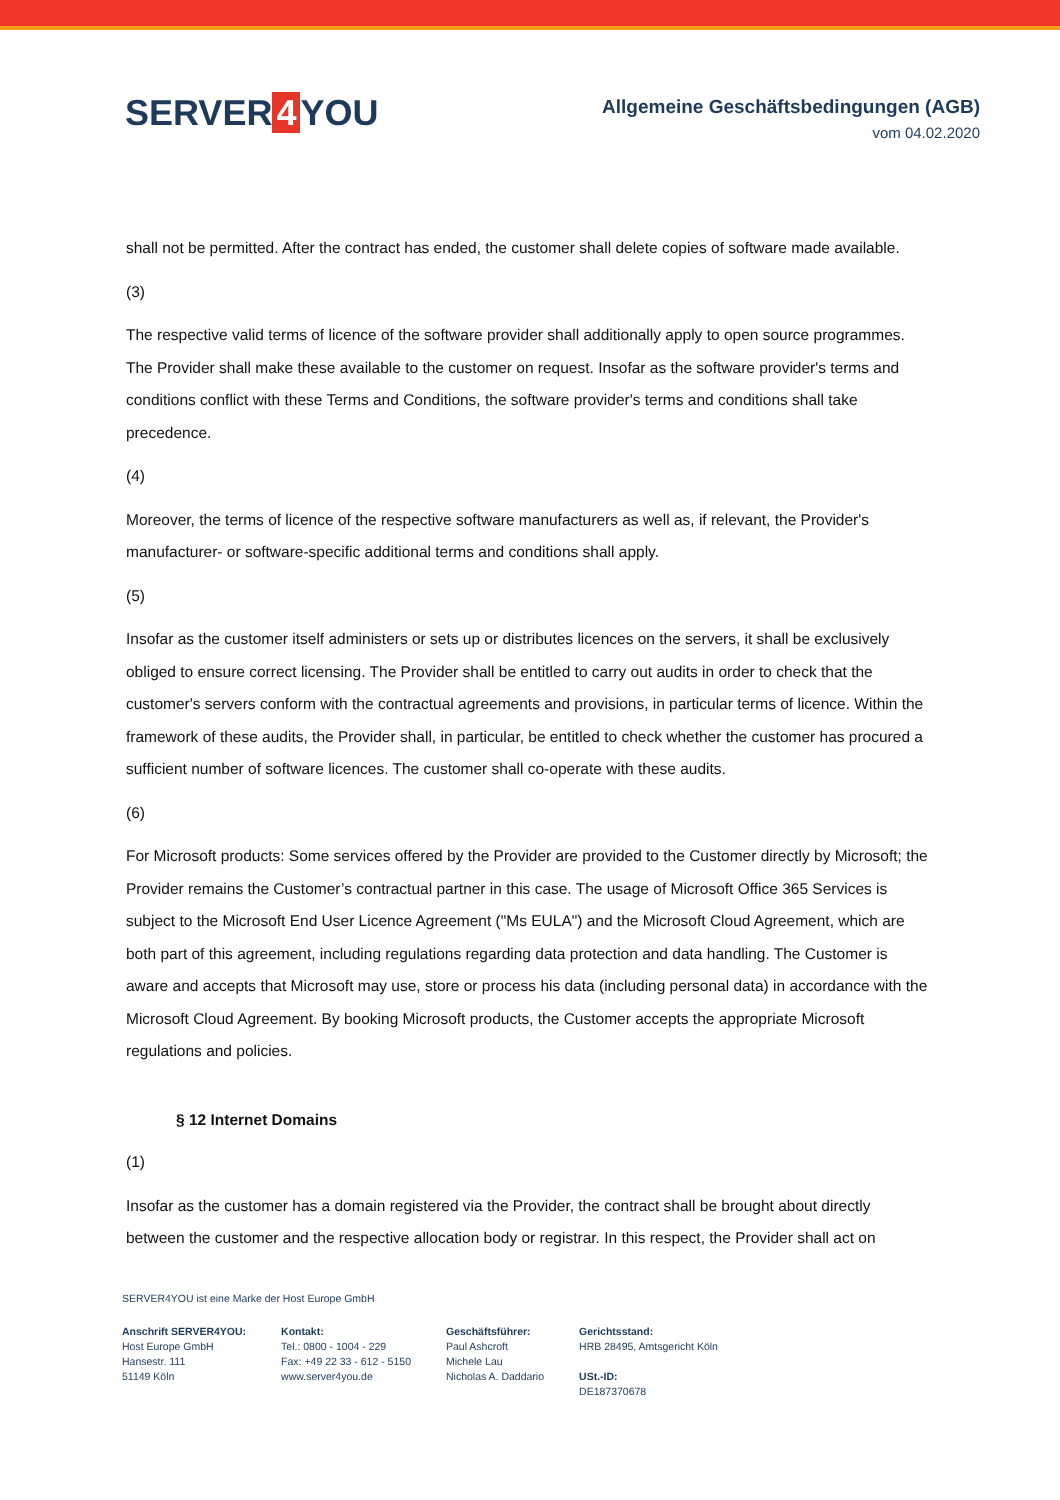SERVER 4 YOU
Allgemeine Geschäftsbedingungen (AGB)
vom 04.02.2020
shall not be permitted. After the contract has ended, the customer shall delete copies of software made available.
(3)
The respective valid terms of licence of the software provider shall additionally apply to open source programmes. The Provider shall make these available to the customer on request. Insofar as the software provider's terms and conditions conflict with these Terms and Conditions, the software provider's terms and conditions shall take precedence.
(4)
Moreover, the terms of licence of the respective software manufacturers as well as, if relevant, the Provider's manufacturer- or software-specific additional terms and conditions shall apply.
(5)
Insofar as the customer itself administers or sets up or distributes licences on the servers, it shall be exclusively obliged to ensure correct licensing. The Provider shall be entitled to carry out audits in order to check that the customer's servers conform with the contractual agreements and provisions, in particular terms of licence. Within the framework of these audits, the Provider shall, in particular, be entitled to check whether the customer has procured a sufficient number of software licences. The customer shall co-operate with these audits.
(6)
For Microsoft products: Some services offered by the Provider are provided to the Customer directly by Microsoft; the Provider remains the Customer’s contractual partner in this case. The usage of Microsoft Office 365 Services is subject to the Microsoft End User Licence Agreement ("Ms EULA") and the Microsoft Cloud Agreement, which are both part of this agreement, including regulations regarding data protection and data handling. The Customer is aware and accepts that Microsoft may use, store or process his data (including personal data) in accordance with the Microsoft Cloud Agreement. By booking Microsoft products, the Customer accepts the appropriate Microsoft regulations and policies.
§ 12 Internet Domains
(1)
Insofar as the customer has a domain registered via the Provider, the contract shall be brought about directly between the customer and the respective allocation body or registrar. In this respect, the Provider shall act on
SERVER4YOU ist eine Marke der Host Europe GmbH
Anschrift SERVER4YOU:
Host Europe GmbH
Hansestr. 111
51149 Köln
Kontakt:
Tel.: 0800 - 1004 - 229
Fax: +49 22 33 - 612 - 5150
www.server4you.de
Geschäftsführer:
Paul Ashcroft
Michele Lau
Nicholas A. Daddario
Gerichtsstand:
HRB 28495, Amtsgericht Köln
USt.-ID:
DE187370678